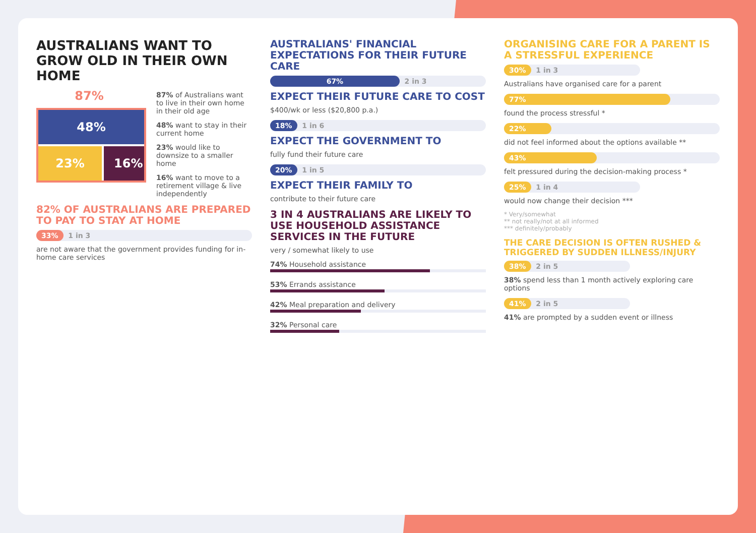AUSTRALIANS WANT TO GROW OLD IN THEIR OWN HOME
87%
48%
23%
16%
87% of Australians want to live in their own home in their old age
48% want to stay in their current home
23% would like to downsize to a smaller home
16% want to move to a retirement village & live independently
82% OF AUSTRALIANS ARE PREPARED TO PAY TO STAY AT HOME
33% 1 in 3
are not aware that the government provides funding for in-home care services
AUSTRALIANS' FINANCIAL EXPECTATIONS FOR THEIR FUTURE CARE
67% 2 in 3
EXPECT THEIR FUTURE CARE TO COST
$400/wk or less ($20,800 p.a.)
18% 1 in 6
EXPECT THE GOVERNMENT TO
fully fund their future care
20% 1 in 5
EXPECT THEIR FAMILY TO
contribute to their future care
3 IN 4 AUSTRALIANS ARE LIKELY TO USE HOUSEHOLD ASSISTANCE SERVICES IN THE FUTURE
very / somewhat likely to use
74% Household assistance
53% Errands assistance
42% Meal preparation and delivery
32% Personal care
ORGANISING CARE FOR A PARENT IS A STRESSFUL EXPERIENCE
30% 1 in 3
Australians have organised care for a parent
77%
found the process stressful *
22%
did not feel informed about the options available **
43%
felt pressured during the decision-making process *
25% 1 in 4
would now change their decision ***
* Very/somewhat
** not really/not at all informed
*** definitely/probably
THE CARE DECISION IS OFTEN RUSHED & TRIGGERED BY SUDDEN ILLNESS/INJURY
38% 2 in 5
38% spend less than 1 month actively exploring care options
41% 2 in 5
41% are prompted by a sudden event or illness